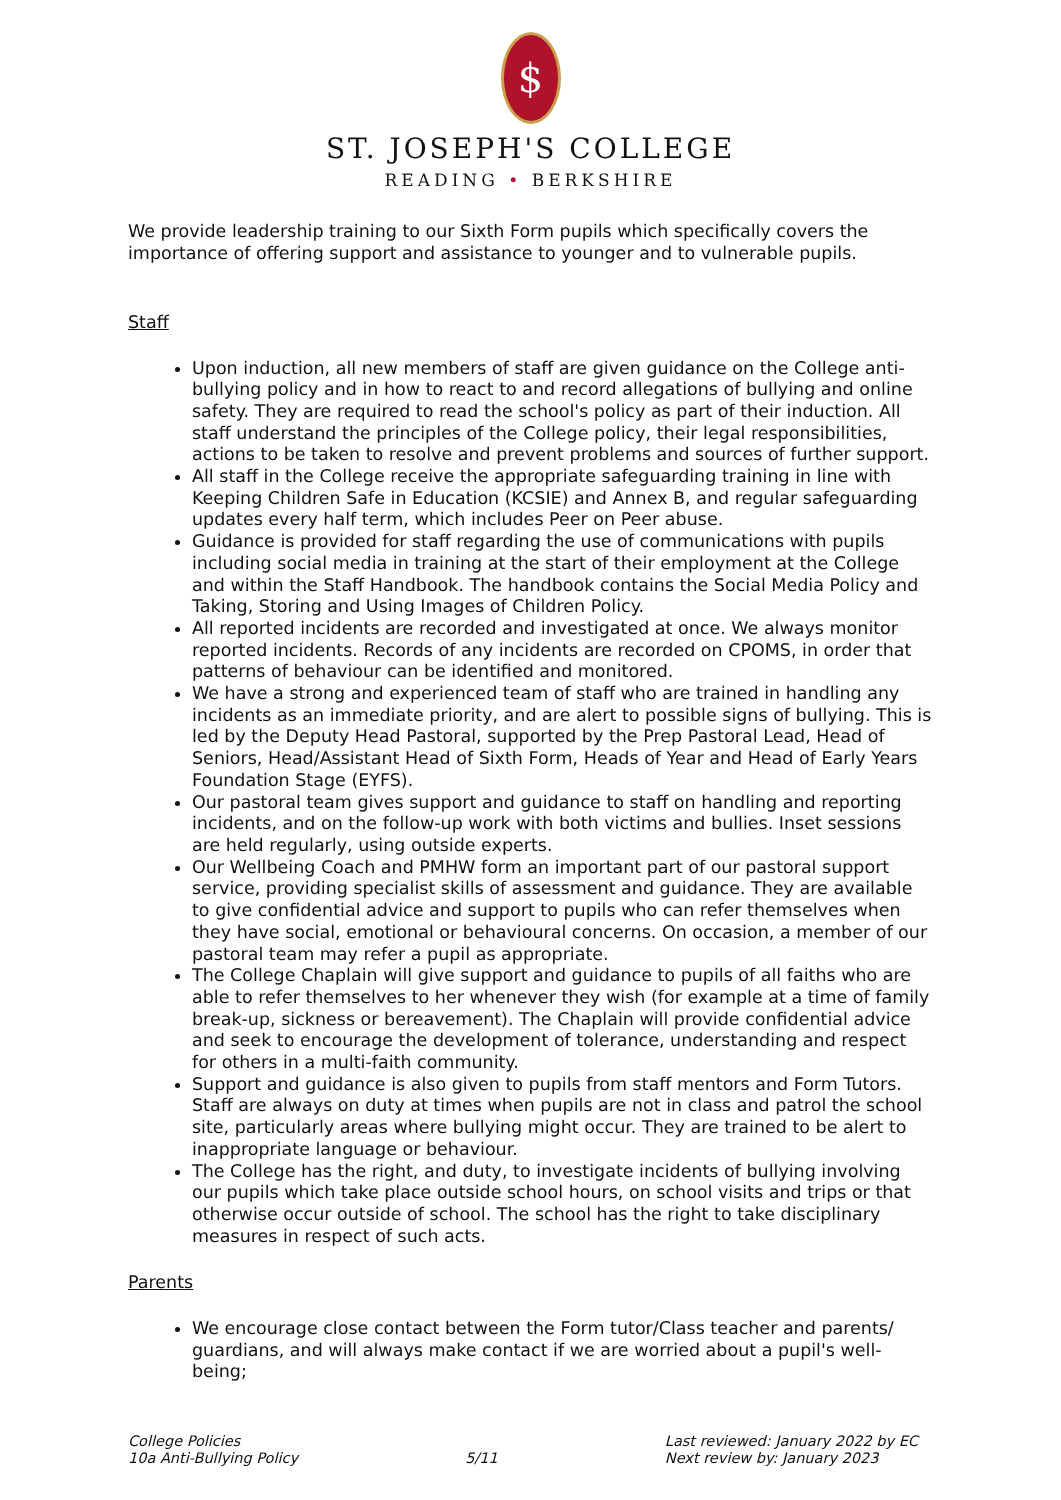$
ST. JOSEPH'S COLLEGE
READING • BERKSHIRE
We provide leadership training to our Sixth Form pupils which specifically covers the importance of offering support and assistance to younger and to vulnerable pupils.
Staff
Upon induction, all new members of staff are given guidance on the College anti-bullying policy and in how to react to and record allegations of bullying and online safety. They are required to read the school's policy as part of their induction. All staff understand the principles of the College policy, their legal responsibilities, actions to be taken to resolve and prevent problems and sources of further support.
All staff in the College receive the appropriate safeguarding training in line with Keeping Children Safe in Education (KCSIE) and Annex B, and regular safeguarding updates every half term, which includes Peer on Peer abuse.
Guidance is provided for staff regarding the use of communications with pupils including social media in training at the start of their employment at the College and within the Staff Handbook. The handbook contains the Social Media Policy and Taking, Storing and Using Images of Children Policy.
All reported incidents are recorded and investigated at once. We always monitor reported incidents. Records of any incidents are recorded on CPOMS, in order that patterns of behaviour can be identified and monitored.
We have a strong and experienced team of staff who are trained in handling any incidents as an immediate priority, and are alert to possible signs of bullying. This is led by the Deputy Head Pastoral, supported by the Prep Pastoral Lead, Head of Seniors, Head/Assistant Head of Sixth Form, Heads of Year and Head of Early Years Foundation Stage (EYFS).
Our pastoral team gives support and guidance to staff on handling and reporting incidents, and on the follow-up work with both victims and bullies. Inset sessions are held regularly, using outside experts.
Our Wellbeing Coach and PMHW form an important part of our pastoral support service, providing specialist skills of assessment and guidance. They are available to give confidential advice and support to pupils who can refer themselves when they have social, emotional or behavioural concerns. On occasion, a member of our pastoral team may refer a pupil as appropriate.
The College Chaplain will give support and guidance to pupils of all faiths who are able to refer themselves to her whenever they wish (for example at a time of family break-up, sickness or bereavement). The Chaplain will provide confidential advice and seek to encourage the development of tolerance, understanding and respect for others in a multi-faith community.
Support and guidance is also given to pupils from staff mentors and Form Tutors. Staff are always on duty at times when pupils are not in class and patrol the school site, particularly areas where bullying might occur. They are trained to be alert to inappropriate language or behaviour.
The College has the right, and duty, to investigate incidents of bullying involving our pupils which take place outside school hours, on school visits and trips or that otherwise occur outside of school. The school has the right to take disciplinary measures in respect of such acts.
Parents
We encourage close contact between the Form tutor/Class teacher and parents/ guardians, and will always make contact if we are worried about a pupil's well-being;
College Policies
10a Anti-Bullying Policy
5/11 Last reviewed: January 2022 by EC
Next review by: January 2023